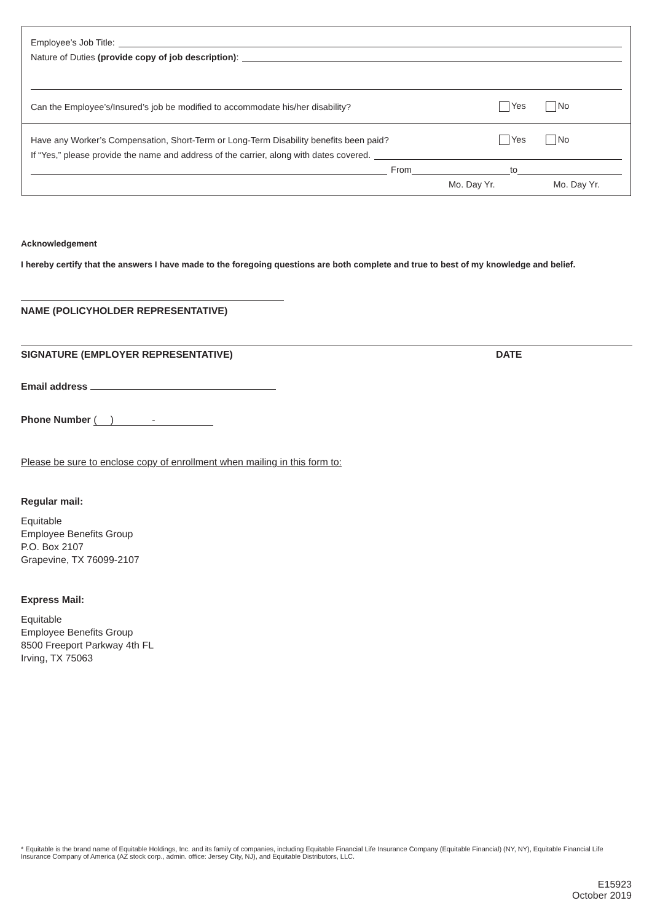Employee’s Job Title:
Nature of Duties (provide copy of job description):
Can the Employee’s/Insured’s job be modified to accommodate his/her disability? Yes No
Have any Worker’s Compensation, Short-Term or Long-Term Disability benefits been paid? Yes No
If “Yes,” please provide the name and address of the carrier, along with dates covered.
From to
Mo. Day Yr. Mo. Day Yr.
Acknowledgement
I hereby certify that the answers I have made to the foregoing questions are both complete and true to best of my knowledge and belief.
NAME (POLICYHOLDER REPRESENTATIVE)
SIGNATURE (EMPLOYER REPRESENTATIVE) DATE
Email address
Phone Number ( ) -
Please be sure to enclose copy of enrollment when mailing in this form to:
Regular mail:
Equitable
Employee Benefits Group
P.O. Box 2107
Grapevine, TX 76099-2107
Express Mail:
Equitable
Employee Benefits Group
8500 Freeport Parkway 4th FL
Irving, TX 75063
* Equitable is the brand name of Equitable Holdings, Inc. and its family of companies, including Equitable Financial Life Insurance Company (Equitable Financial) (NY, NY), Equitable Financial Life Insurance Company of America (AZ stock corp., admin. office: Jersey City, NJ), and Equitable Distributors, LLC.
E15923
October 2019